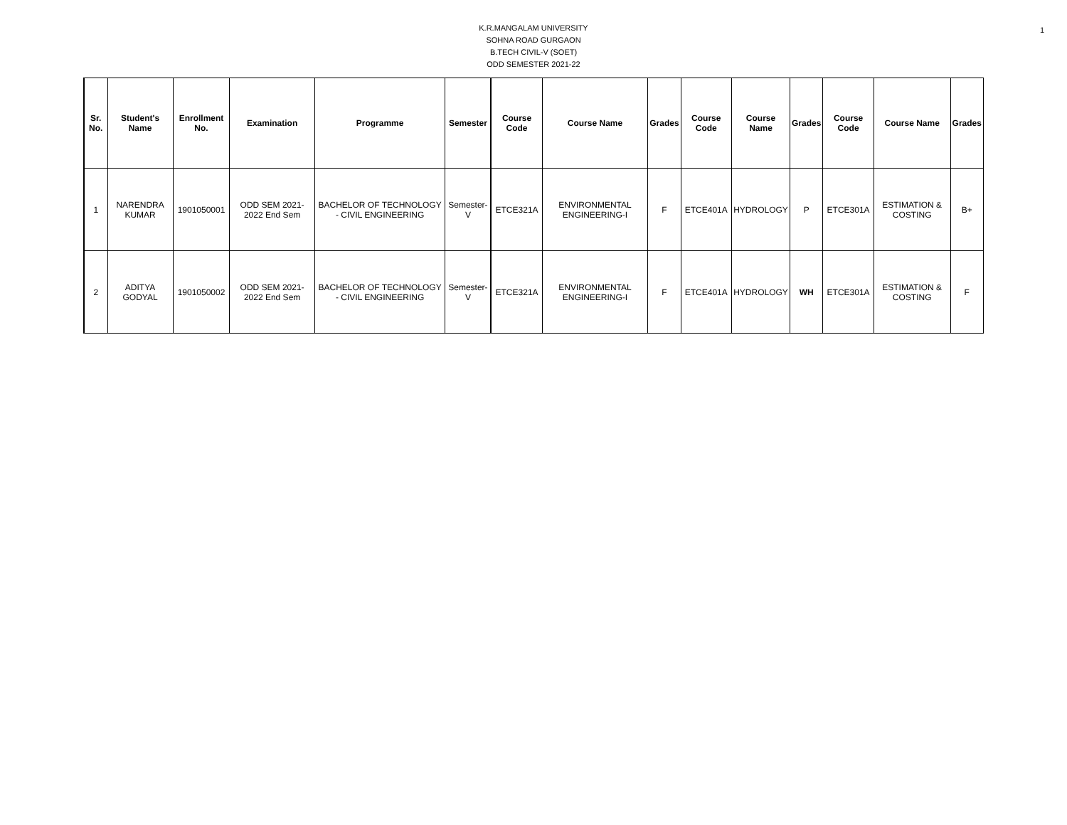1
K.R.MANGALAM UNIVERSITY
SOHNA ROAD GURGAON
B.TECH CIVIL-V (SOET)
ODD SEMESTER 2021-22
| Sr. No. | Student's Name | Enrollment No. | Examination | Programme | Semester | Course Code | Course Name | Grades | Course Code | Course Name | Grades | Course Code | Course Name | Grades |
| --- | --- | --- | --- | --- | --- | --- | --- | --- | --- | --- | --- | --- | --- | --- |
| 1 | NARENDRA KUMAR | 1901050001 | ODD SEM 2021-2022 End Sem | BACHELOR OF TECHNOLOGY - CIVIL ENGINEERING | Semester-V | ETCE321A | ENVIRONMENTAL ENGINEERING-I | F | ETCE401A | HYDROLOGY | P | ETCE301A | ESTIMATION & COSTING | B+ |
| 2 | ADITYA GODYAL | 1901050002 | ODD SEM 2021-2022 End Sem | BACHELOR OF TECHNOLOGY - CIVIL ENGINEERING | Semester-V | ETCE321A | ENVIRONMENTAL ENGINEERING-I | F | ETCE401A | HYDROLOGY | WH | ETCE301A | ESTIMATION & COSTING | F |